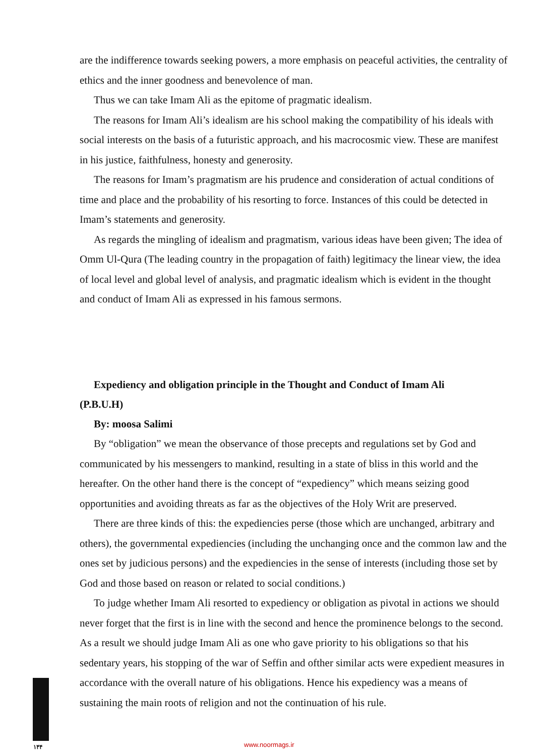are the indifference towards seeking powers, a more emphasis on peaceful activities, the centrality of ethics and the inner goodness and benevolence of man.
Thus we can take Imam Ali as the epitome of pragmatic idealism.
The reasons for Imam Ali’s idealism are his school making the compatibility of his ideals with social interests on the basis of a futuristic approach, and his macrocosmic view. These are manifest in his justice, faithfulness, honesty and generosity.
The reasons for Imam’s pragmatism are his prudence and consideration of actual conditions of time and place and the probability of his resorting to force. Instances of this could be detected in Imam’s statements and generosity.
As regards the mingling of idealism and pragmatism, various ideas have been given; The idea of Omm Ul-Qura (The leading country in the propagation of faith) legitimacy the linear view, the idea of local level and global level of analysis, and pragmatic idealism which is evident in the thought and conduct of Imam Ali as expressed in his famous sermons.
Expediency and obligation principle in the Thought and Conduct of Imam Ali
(P.B.U.H)
By: moosa Salimi
By “obligation” we mean the observance of those precepts and regulations set by God and communicated by his messengers to mankind, resulting in a state of bliss in this world and the hereafter. On the other hand there is the concept of “expediency” which means seizing good opportunities and avoiding threats as far as the objectives of the Holy Writ are preserved.
There are three kinds of this: the expediencies perse (those which are unchanged, arbitrary and others), the governmental expediencies (including the unchanging once and the common law and the ones set by judicious persons) and the expediencies in the sense of interests (including those set by God and those based on reason or related to social conditions.)
To judge whether Imam Ali resorted to expediency or obligation as pivotal in actions we should never forget that the first is in line with the second and hence the prominence belongs to the second. As a result we should judge Imam Ali as one who gave priority to his obligations so that his sedentary years, his stopping of the war of Seffin and ofther similar acts were expedient measures in accordance with the overall nature of his obligations. Hence his expediency was a means of sustaining the main roots of religion and not the continuation of his rule.
۱۴۴ www.noormags.ir